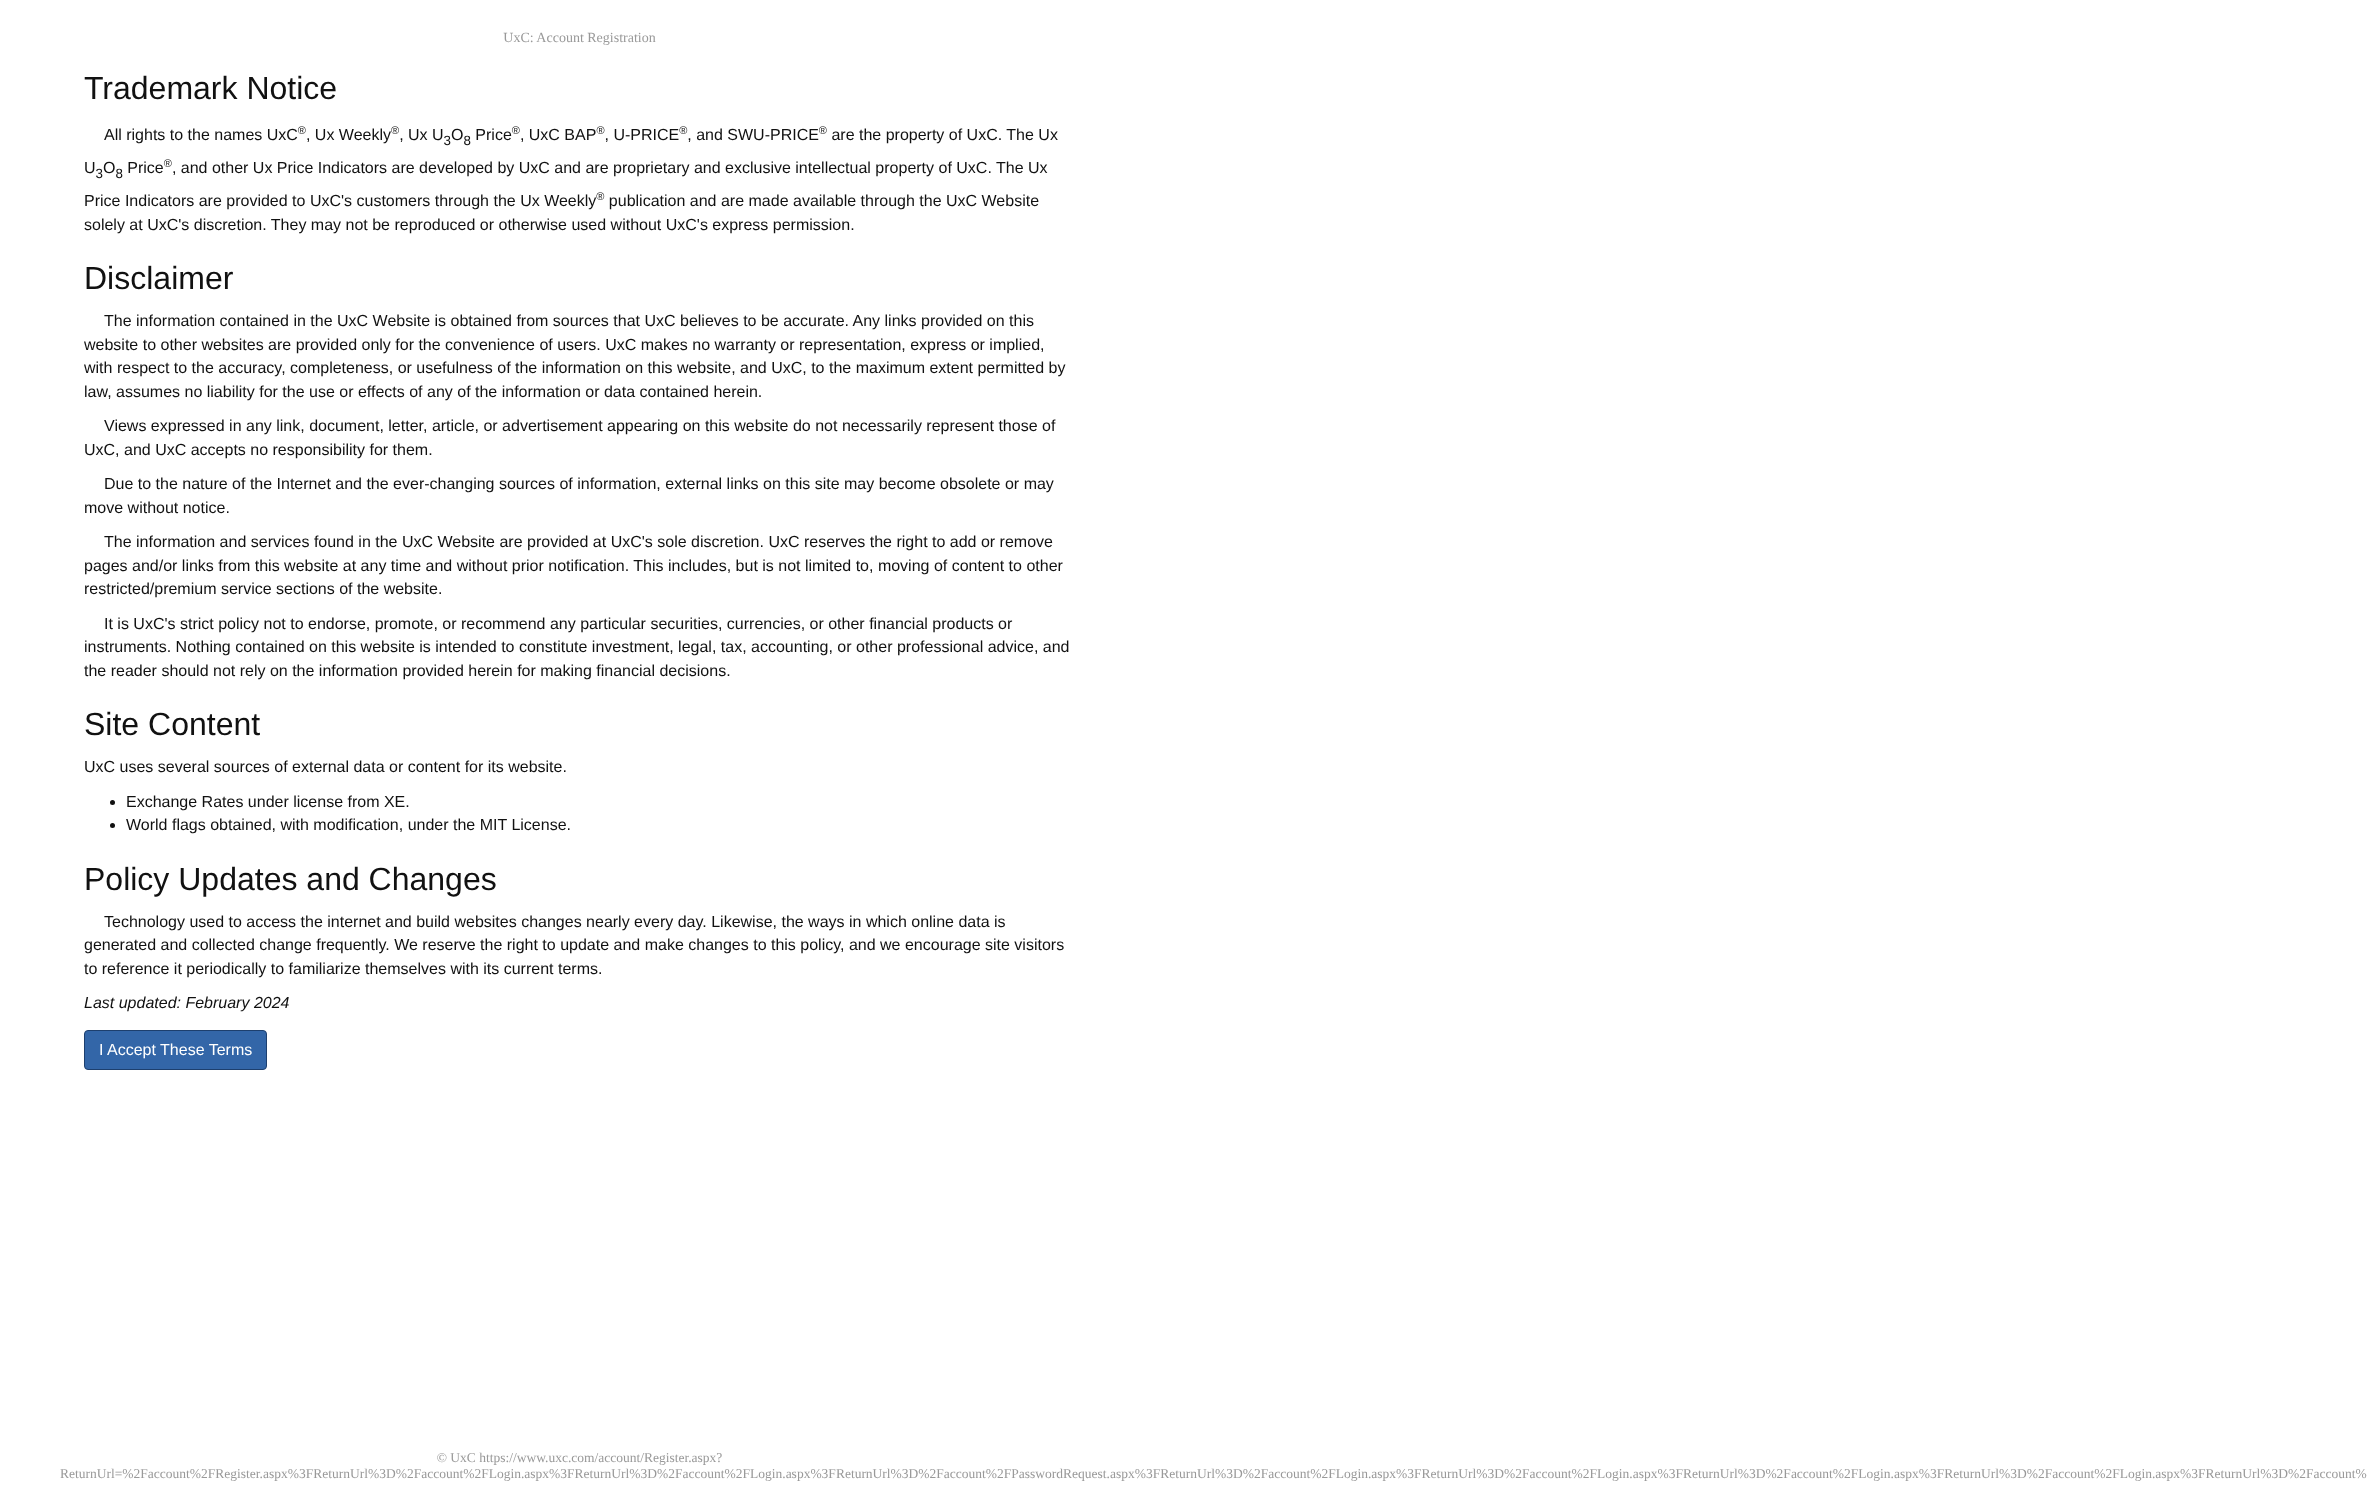UxC: Account Registration
Trademark Notice
All rights to the names UxC<sup>®</sup>, Ux Weekly<sup>®</sup>, Ux U<sub>3</sub>O<sub>8</sub> Price<sup>®</sup>, UxC BAP<sup>®</sup>, U-PRICE<sup>®</sup>, and SWU-PRICE<sup>®</sup> are the property of UxC. The Ux U<sub>3</sub>O<sub>8</sub> Price<sup>®</sup>, and other Ux Price Indicators are developed by UxC and are proprietary and exclusive intellectual property of UxC. The Ux Price Indicators are provided to UxC's customers through the Ux Weekly<sup>®</sup> publication and are made available through the UxC Website solely at UxC's discretion. They may not be reproduced or otherwise used without UxC's express permission.
Disclaimer
The information contained in the UxC Website is obtained from sources that UxC believes to be accurate. Any links provided on this website to other websites are provided only for the convenience of users. UxC makes no warranty or representation, express or implied, with respect to the accuracy, completeness, or usefulness of the information on this website, and UxC, to the maximum extent permitted by law, assumes no liability for the use or effects of any of the information or data contained herein.
Views expressed in any link, document, letter, article, or advertisement appearing on this website do not necessarily represent those of UxC, and UxC accepts no responsibility for them.
Due to the nature of the Internet and the ever-changing sources of information, external links on this site may become obsolete or may move without notice.
The information and services found in the UxC Website are provided at UxC's sole discretion. UxC reserves the right to add or remove pages and/or links from this website at any time and without prior notification. This includes, but is not limited to, moving of content to other restricted/premium service sections of the website.
It is UxC's strict policy not to endorse, promote, or recommend any particular securities, currencies, or other financial products or instruments. Nothing contained on this website is intended to constitute investment, legal, tax, accounting, or other professional advice, and the reader should not rely on the information provided herein for making financial decisions.
Site Content
UxC uses several sources of external data or content for its website.
Exchange Rates under license from XE.
World flags obtained, with modification, under the MIT License.
Policy Updates and Changes
Technology used to access the internet and build websites changes nearly every day. Likewise, the ways in which online data is generated and collected change frequently. We reserve the right to update and make changes to this policy, and we encourage site visitors to reference it periodically to familiarize themselves with its current terms.
Last updated: February 2024
I Accept These Terms
© UxC https://www.uxc.com/account/Register.aspx?ReturnUrl=%2Faccount%2FRegister.aspx%3FReturnUrl%3D%2Faccount%2FLogin.aspx%3FReturnUrl%3D%2Faccount%2FLogin.aspx%3FReturnUrl%3D%2Faccount%2FPasswordRequest.aspx%3FReturnUrl%3D%2Faccount%2FLogin.aspx%3FReturnUrl%3D%2Faccount%2FLogin.aspx%3FReturnUrl%3D%2Faccount%2FLogin.aspx%3FReturnUrl%3D%2Faccount%2FLogin.aspx%3FReturnUrl%3D%2Faccount%